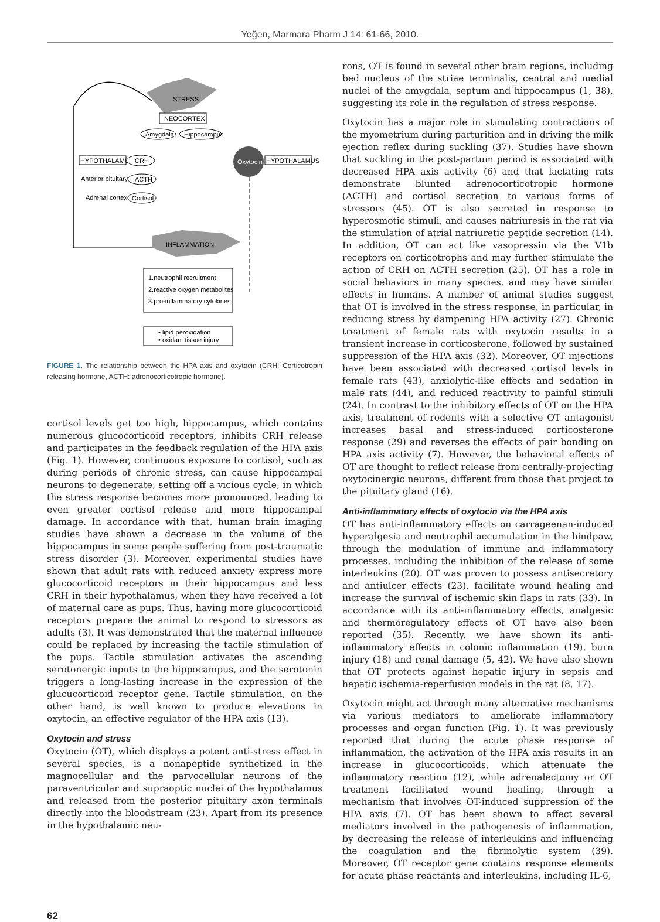Yeğen, Marmara Pharm J 14: 61-66, 2010.
STRESS
NEOCORTEX
Amygdala
Hippocampus
HYPOTHALAMUS
CRH
Oxytocin
HYPOTHALAMUS
Anterior pituitary
ACTH
Adrenal cortex
Cortisol
INFLAMMATION
1.neutrophil recruitment
2.reactive oxygen metabolites
3.pro-inflammatory cytokines
• lipid peroxidation
• oxidant tissue injury
FIGURE 1. The relationship between the HPA axis and oxytocin (CRH: Corticotropin releasing hormone, ACTH: adrenocorticotropic hormone).
cortisol levels get too high, hippocampus, which contains numerous glucocorticoid receptors, inhibits CRH release and participates in the feedback regulation of the HPA axis (Fig. 1). However, continuous exposure to cortisol, such as during periods of chronic stress, can cause hippocampal neurons to degenerate, setting off a vicious cycle, in which the stress response becomes more pronounced, leading to even greater cortisol release and more hippocampal damage. In accordance with that, human brain imaging studies have shown a decrease in the volume of the hippocampus in some people suffering from post-traumatic stress disorder (3). Moreover, experimental studies have shown that adult rats with reduced anxiety express more glucocorticoid receptors in their hippocampus and less CRH in their hypothalamus, when they have received a lot of maternal care as pups. Thus, having more glucocorticoid receptors prepare the animal to respond to stressors as adults (3). It was demonstrated that the maternal influence could be replaced by increasing the tactile stimulation of the pups. Tactile stimulation activates the ascending serotonergic inputs to the hippocampus, and the serotonin triggers a long-lasting increase in the expression of the glucucorticoid receptor gene. Tactile stimulation, on the other hand, is well known to produce elevations in oxytocin, an effective regulator of the HPA axis (13).
Oxytocin and stress
Oxytocin (OT), which displays a potent anti-stress effect in several species, is a nonapeptide synthetized in the magnocellular and the parvocellular neurons of the paraventricular and supraoptic nuclei of the hypothalamus and released from the posterior pituitary axon terminals directly into the bloodstream (23). Apart from its presence in the hypothalamic neu-
rons, OT is found in several other brain regions, including bed nucleus of the striae terminalis, central and medial nuclei of the amygdala, septum and hippocampus (1, 38), suggesting its role in the regulation of stress response.
Oxytocin has a major role in stimulating contractions of the myometrium during parturition and in driving the milk ejection reflex during suckling (37). Studies have shown that suckling in the post-partum period is associated with decreased HPA axis activity (6) and that lactating rats demonstrate blunted adrenocorticotropic hormone (ACTH) and cortisol secretion to various forms of stressors (45). OT is also secreted in response to hyperosmotic stimuli, and causes natriuresis in the rat via the stimulation of atrial natriuretic peptide secretion (14). In addition, OT can act like vasopressin via the V1b receptors on corticotrophs and may further stimulate the action of CRH on ACTH secretion (25). OT has a role in social behaviors in many species, and may have similar effects in humans. A number of animal studies suggest that OT is involved in the stress response, in particular, in reducing stress by dampening HPA activity (27). Chronic treatment of female rats with oxytocin results in a transient increase in corticosterone, followed by sustained suppression of the HPA axis (32). Moreover, OT injections have been associated with decreased cortisol levels in female rats (43), anxiolytic-like effects and sedation in male rats (44), and reduced reactivity to painful stimuli (24). In contrast to the inhibitory effects of OT on the HPA axis, treatment of rodents with a selective OT antagonist increases basal and stress-induced corticosterone response (29) and reverses the effects of pair bonding on HPA axis activity (7). However, the behavioral effects of OT are thought to reflect release from centrally-projecting oxytocinergic neurons, different from those that project to the pituitary gland (16).
Anti-inflammatory effects of oxytocin via the HPA axis
OT has anti-inflammatory effects on carrageenan-induced hyperalgesia and neutrophil accumulation in the hindpaw, through the modulation of immune and inflammatory processes, including the inhibition of the release of some interleukins (20). OT was proven to possess antisecretory and antiulcer effects (23), facilitate wound healing and increase the survival of ischemic skin flaps in rats (33). In accordance with its anti-inflammatory effects, analgesic and thermoregulatory effects of OT have also been reported (35). Recently, we have shown its anti-inflammatory effects in colonic inflammation (19), burn injury (18) and renal damage (5, 42). We have also shown that OT protects against hepatic injury in sepsis and hepatic ischemia-reperfusion models in the rat (8, 17).
Oxytocin might act through many alternative mechanisms via various mediators to ameliorate inflammatory processes and organ function (Fig. 1). It was previously reported that during the acute phase response of inflammation, the activation of the HPA axis results in an increase in glucocorticoids, which attenuate the inflammatory reaction (12), while adrenalectomy or OT treatment facilitated wound healing, through a mechanism that involves OT-induced suppression of the HPA axis (7). OT has been shown to affect several mediators involved in the pathogenesis of inflammation, by decreasing the release of interleukins and influencing the coagulation and the fibrinolytic system (39). Moreover, OT receptor gene contains response elements for acute phase reactants and interleukins, including IL-6,
62